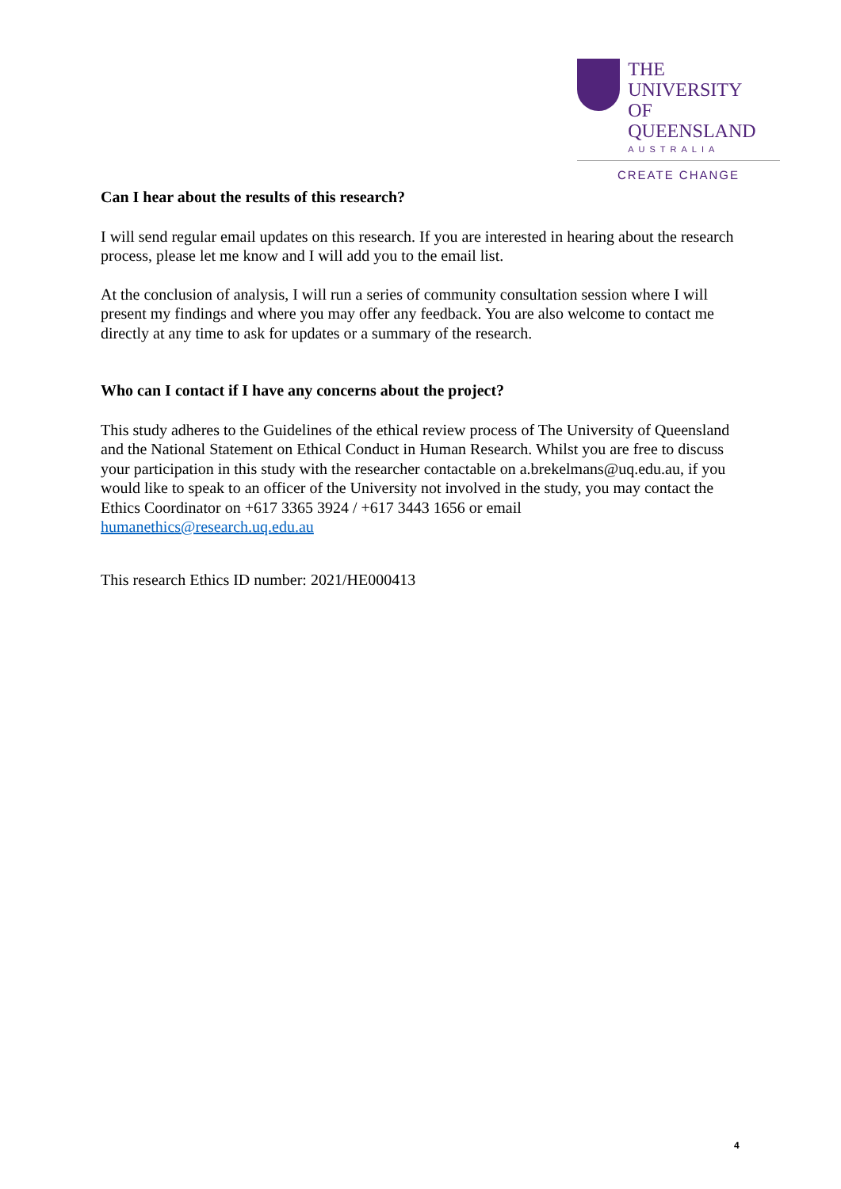THE UNIVERSITY
OF QUEENSLAND
AUSTRALIA
CREATE CHANGE
Can I hear about the results of this research?
I will send regular email updates on this research. If you are interested in hearing about the research process, please let me know and I will add you to the email list.
At the conclusion of analysis, I will run a series of community consultation session where I will present my findings and where you may offer any feedback. You are also welcome to contact me directly at any time to ask for updates or a summary of the research.
Who can I contact if I have any concerns about the project?
This study adheres to the Guidelines of the ethical review process of The University of Queensland and the National Statement on Ethical Conduct in Human Research. Whilst you are free to discuss your participation in this study with the researcher contactable on a.brekelmans@uq.edu.au, if you would like to speak to an officer of the University not involved in the study, you may contact the Ethics Coordinator on +617 3365 3924 / +617 3443 1656 or email humanethics@research.uq.edu.au
This research Ethics ID number: 2021/HE000413
4